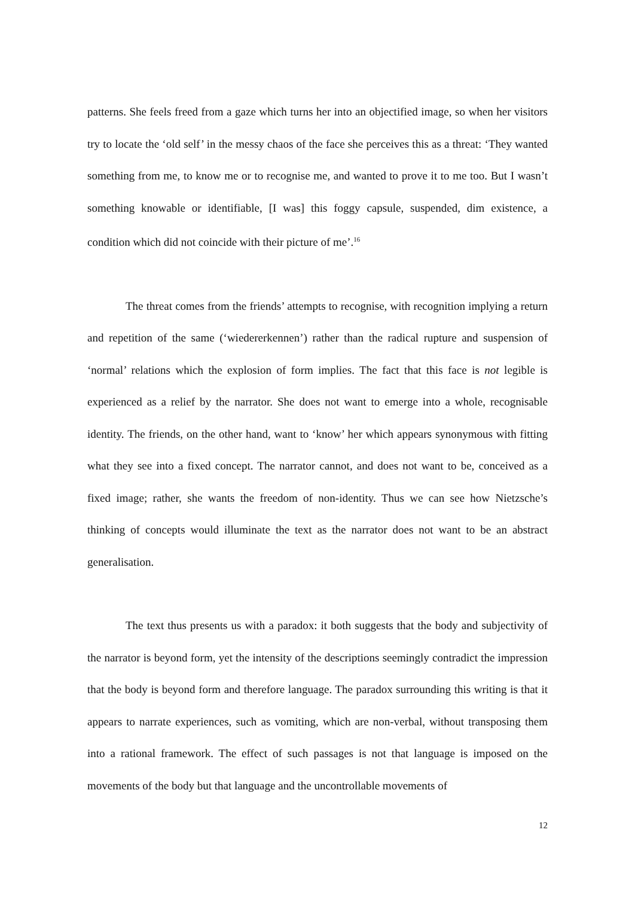patterns. She feels freed from a gaze which turns her into an objectified image, so when her visitors try to locate the ‘old self’ in the messy chaos of the face she perceives this as a threat: ‘They wanted something from me, to know me or to recognise me, and wanted to prove it to me too. But I wasn’t something knowable or identifiable, [I was] this foggy capsule, suspended, dim existence, a condition which did not coincide with their picture of me’.<sup>16</sup>
The threat comes from the friends’ attempts to recognise, with recognition implying a return and repetition of the same (‘wiedererkennen’) rather than the radical rupture and suspension of ‘normal’ relations which the explosion of form implies. The fact that this face is not legible is experienced as a relief by the narrator. She does not want to emerge into a whole, recognisable identity. The friends, on the other hand, want to ‘know’ her which appears synonymous with fitting what they see into a fixed concept. The narrator cannot, and does not want to be, conceived as a fixed image; rather, she wants the freedom of non-identity. Thus we can see how Nietzsche’s thinking of concepts would illuminate the text as the narrator does not want to be an abstract generalisation.
The text thus presents us with a paradox: it both suggests that the body and subjectivity of the narrator is beyond form, yet the intensity of the descriptions seemingly contradict the impression that the body is beyond form and therefore language. The paradox surrounding this writing is that it appears to narrate experiences, such as vomiting, which are non-verbal, without transposing them into a rational framework. The effect of such passages is not that language is imposed on the movements of the body but that language and the uncontrollable movements of
12